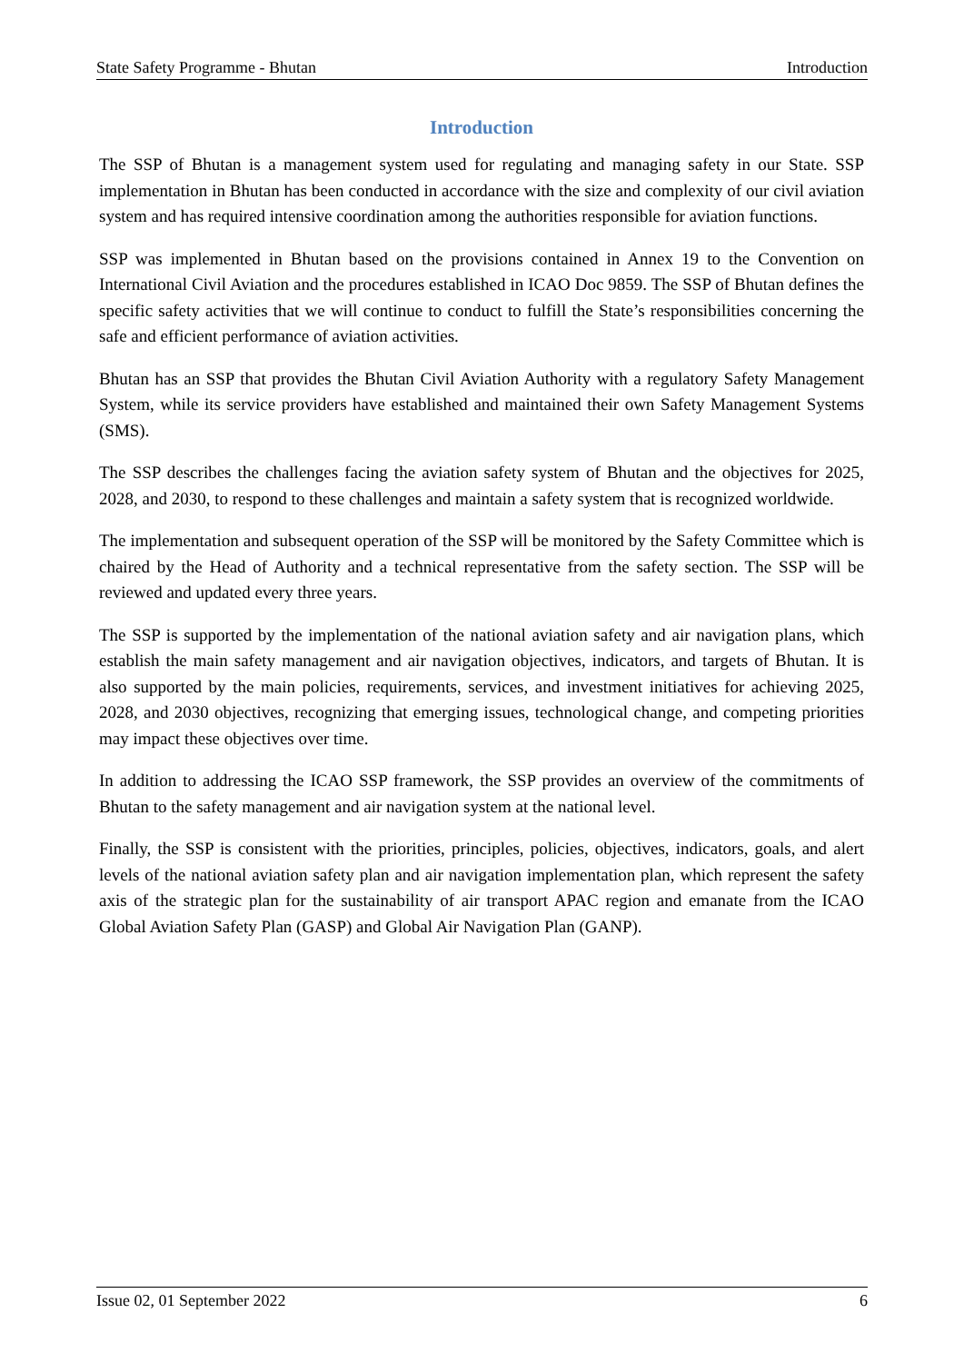State Safety Programme - Bhutan Introduction
Introduction
The SSP of Bhutan is a management system used for regulating and managing safety in our State. SSP implementation in Bhutan has been conducted in accordance with the size and complexity of our civil aviation system and has required intensive coordination among the authorities responsible for aviation functions.
SSP was implemented in Bhutan based on the provisions contained in Annex 19 to the Convention on International Civil Aviation and the procedures established in ICAO Doc 9859. The SSP of Bhutan defines the specific safety activities that we will continue to conduct to fulfill the State’s responsibilities concerning the safe and efficient performance of aviation activities.
Bhutan has an SSP that provides the Bhutan Civil Aviation Authority with a regulatory Safety Management System, while its service providers have established and maintained their own Safety Management Systems (SMS).
The SSP describes the challenges facing the aviation safety system of Bhutan and the objectives for 2025, 2028, and 2030, to respond to these challenges and maintain a safety system that is recognized worldwide.
The implementation and subsequent operation of the SSP will be monitored by the Safety Committee which is chaired by the Head of Authority and a technical representative from the safety section. The SSP will be reviewed and updated every three years.
The SSP is supported by the implementation of the national aviation safety and air navigation plans, which establish the main safety management and air navigation objectives, indicators, and targets of Bhutan. It is also supported by the main policies, requirements, services, and investment initiatives for achieving 2025, 2028, and 2030 objectives, recognizing that emerging issues, technological change, and competing priorities may impact these objectives over time.
In addition to addressing the ICAO SSP framework, the SSP provides an overview of the commitments of Bhutan to the safety management and air navigation system at the national level.
Finally, the SSP is consistent with the priorities, principles, policies, objectives, indicators, goals, and alert levels of the national aviation safety plan and air navigation implementation plan, which represent the safety axis of the strategic plan for the sustainability of air transport APAC region and emanate from the ICAO Global Aviation Safety Plan (GASP) and Global Air Navigation Plan (GANP).
Issue 02, 01 September 2022 6